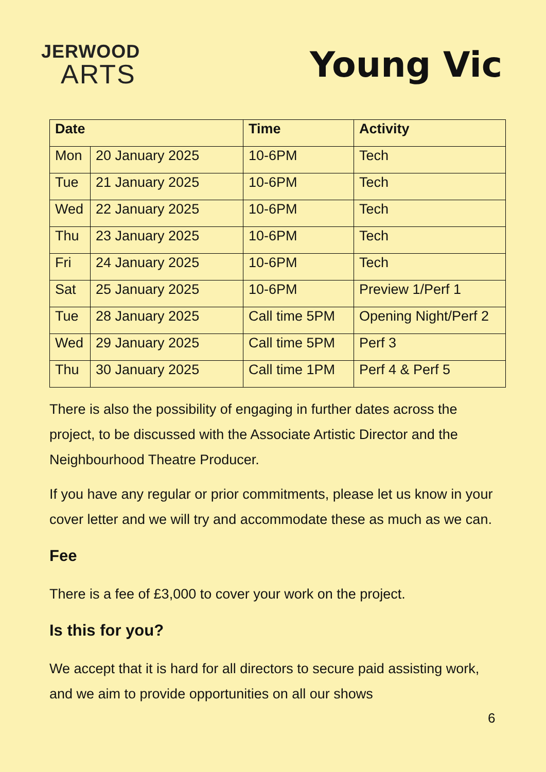JERWOOD
ARTS
Young Vic
| Date | | Time | Activity |
| --- | --- | --- | --- |
| Mon | 20 January 2025 | 10-6PM | Tech |
| Tue | 21 January 2025 | 10-6PM | Tech |
| Wed | 22 January 2025 | 10-6PM | Tech |
| Thu | 23 January 2025 | 10-6PM | Tech |
| Fri | 24 January 2025 | 10-6PM | Tech |
| Sat | 25 January 2025 | 10-6PM | Preview 1/Perf 1 |
| Tue | 28 January 2025 | Call time 5PM | Opening Night/Perf 2 |
| Wed | 29 January 2025 | Call time 5PM | Perf 3 |
| Thu | 30 January 2025 | Call time 1PM | Perf 4 & Perf 5 |
There is also the possibility of engaging in further dates across the project, to be discussed with the Associate Artistic Director and the Neighbourhood Theatre Producer.
If you have any regular or prior commitments, please let us know in your cover letter and we will try and accommodate these as much as we can.
Fee
There is a fee of £3,000 to cover your work on the project.
Is this for you?
We accept that it is hard for all directors to secure paid assisting work, and we aim to provide opportunities on all our shows
6